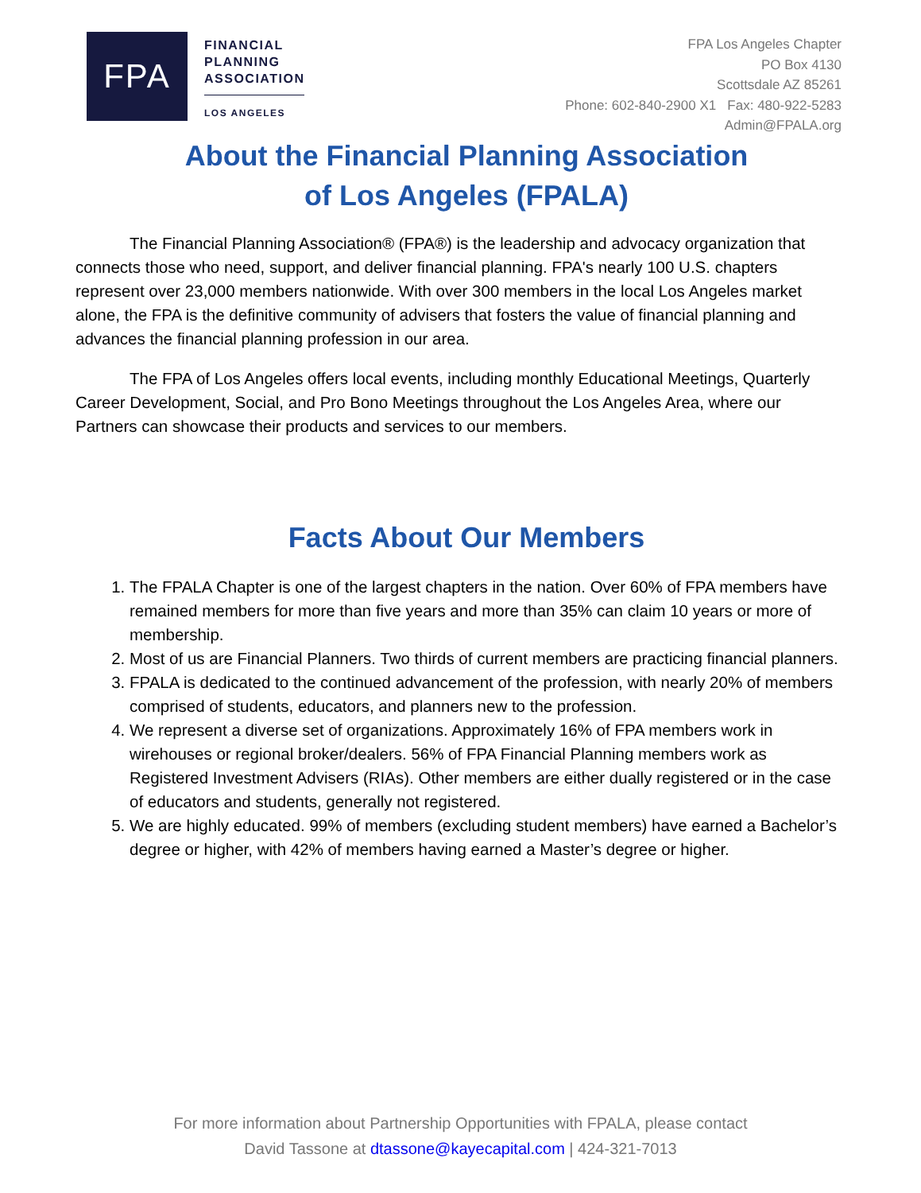FPA
FINANCIAL
PLANNING
ASSOCIATION
LOS ANGELES
FPA Los Angeles Chapter
PO Box 4130
Scottsdale AZ 85261
Phone: 602-840-2900 X1 Fax: 480-922-5283
Admin@FPALA.org
About the Financial Planning Association
of Los Angeles (FPALA)
The Financial Planning Association® (FPA®) is the leadership and advocacy organization that connects those who need, support, and deliver financial planning. FPA's nearly 100 U.S. chapters represent over 23,000 members nationwide. With over 300 members in the local Los Angeles market alone, the FPA is the definitive community of advisers that fosters the value of financial planning and advances the financial planning profession in our area.
The FPA of Los Angeles offers local events, including monthly Educational Meetings, Quarterly Career Development, Social, and Pro Bono Meetings throughout the Los Angeles Area, where our Partners can showcase their products and services to our members.
Facts About Our Members
1. The FPALA Chapter is one of the largest chapters in the nation. Over 60% of FPA members have remained members for more than five years and more than 35% can claim 10 years or more of membership.
2. Most of us are Financial Planners. Two thirds of current members are practicing financial planners.
3. FPALA is dedicated to the continued advancement of the profession, with nearly 20% of members comprised of students, educators, and planners new to the profession.
4. We represent a diverse set of organizations. Approximately 16% of FPA members work in wirehouses or regional broker/dealers. 56% of FPA Financial Planning members work as Registered Investment Advisers (RIAs). Other members are either dually registered or in the case of educators and students, generally not registered.
5. We are highly educated. 99% of members (excluding student members) have earned a Bachelor’s degree or higher, with 42% of members having earned a Master’s degree or higher.
For more information about Partnership Opportunities with FPALA, please contact
David Tassone at dtassone@kayecapital.com | 424-321-7013